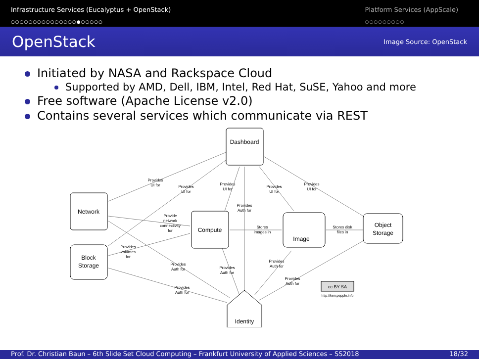Infrastructure Services (Eucalyptus + OpenStack)
○○○○○○○○○○○○○○○●○○○○○
Platform Services (AppScale)
○○○○○○○○○
OpenStack
Image Source: OpenStack
Initiated by NASA and Rackspace Cloud
Supported by AMD, Dell, IBM, Intel, Red Hat, SuSE, Yahoo and more
Free software (Apache License v2.0)
Contains several services which communicate via REST
Dashboard
Network
Compute
Block
Storage
Image
Object
Storage
Identity
Provides
UI for
Provides
UI for
Provides
UI for
Provides
UI for
Provides
UI for
Provides
Auth for
Provide
network
connectivity
for
Stores
images in
Stores disk
files in
Provides
volumes
for
Provides
Auth for
Provides
Auth for
Provides
Auth for
Provides
Auth for
Provides
Auth for
cc BY SA
http://ken.pepple.info
Prof. Dr. Christian Baun – 6th Slide Set Cloud Computing – Frankfurt University of Applied Sciences – SS2018 18/32